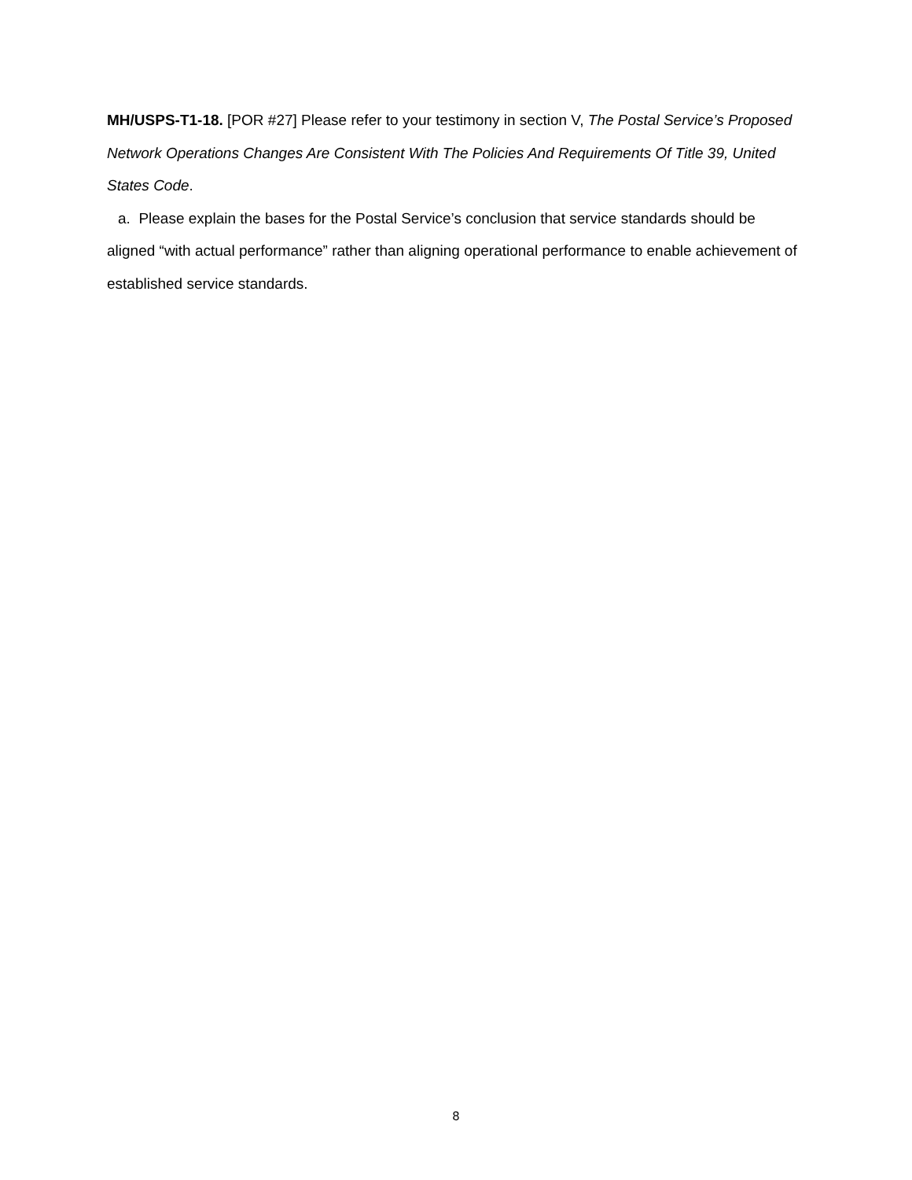MH/USPS-T1-18. [POR #27] Please refer to your testimony in section V, The Postal Service’s Proposed Network Operations Changes Are Consistent With The Policies And Requirements Of Title 39, United States Code.
a. Please explain the bases for the Postal Service’s conclusion that service standards should be aligned “with actual performance” rather than aligning operational performance to enable achievement of established service standards.
8